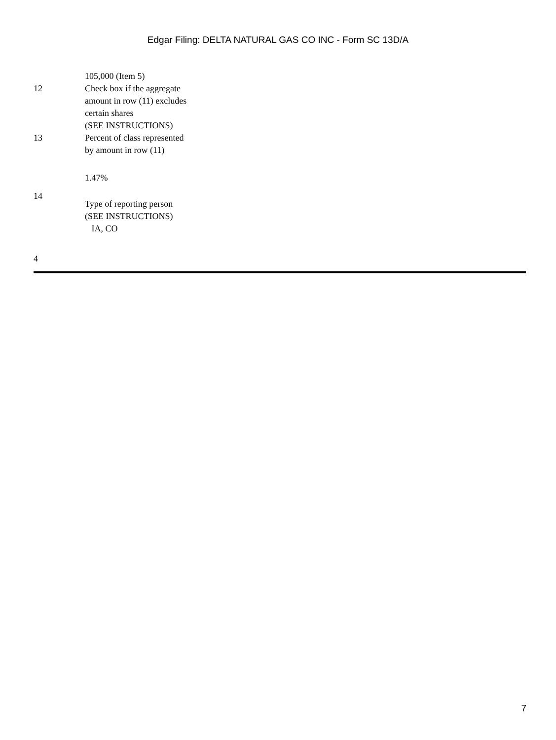Edgar Filing: DELTA NATURAL GAS CO INC - Form SC 13D/A
| | 105,000 (Item 5) |
| 12 | Check box if the aggregate amount in row (11) excludes certain shares (SEE INSTRUCTIONS) |
| 13 | Percent of class represented by amount in row (11) 1.47% |
| 14 | Type of reporting person (SEE INSTRUCTIONS) IA, CO |
4
7